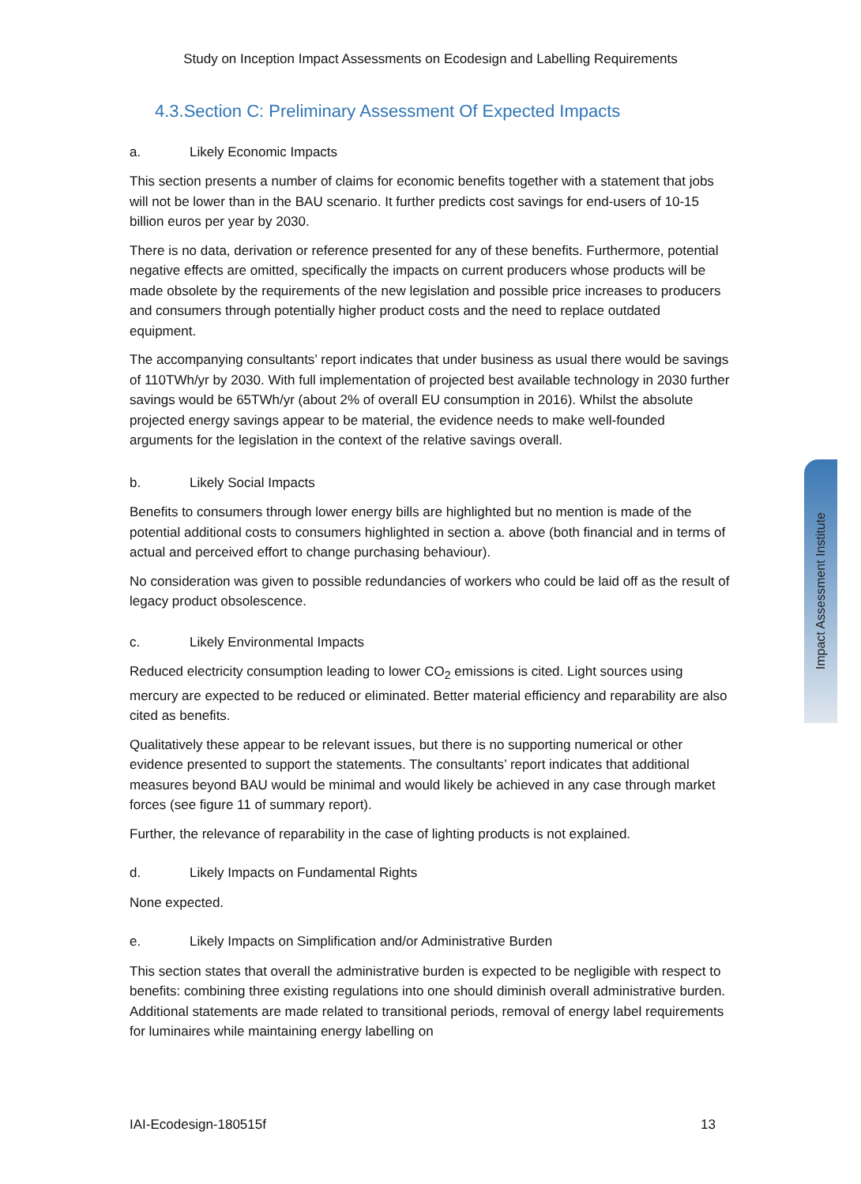Study on Inception Impact Assessments on Ecodesign and Labelling Requirements
4.3.Section C: Preliminary Assessment Of Expected Impacts
a. Likely Economic Impacts
This section presents a number of claims for economic benefits together with a statement that jobs will not be lower than in the BAU scenario. It further predicts cost savings for end-users of 10-15 billion euros per year by 2030.
There is no data, derivation or reference presented for any of these benefits. Furthermore, potential negative effects are omitted, specifically the impacts on current producers whose products will be made obsolete by the requirements of the new legislation and possible price increases to producers and consumers through potentially higher product costs and the need to replace outdated equipment.
The accompanying consultants’ report indicates that under business as usual there would be savings of 110TWh/yr by 2030. With full implementation of projected best available technology in 2030 further savings would be 65TWh/yr (about 2% of overall EU consumption in 2016). Whilst the absolute projected energy savings appear to be material, the evidence needs to make well-founded arguments for the legislation in the context of the relative savings overall.
b. Likely Social Impacts
Benefits to consumers through lower energy bills are highlighted but no mention is made of the potential additional costs to consumers highlighted in section a. above (both financial and in terms of actual and perceived effort to change purchasing behaviour).
No consideration was given to possible redundancies of workers who could be laid off as the result of legacy product obsolescence.
c. Likely Environmental Impacts
Reduced electricity consumption leading to lower CO<sub>2</sub> emissions is cited. Light sources using mercury are expected to be reduced or eliminated. Better material efficiency and reparability are also cited as benefits.
Qualitatively these appear to be relevant issues, but there is no supporting numerical or other evidence presented to support the statements. The consultants’ report indicates that additional measures beyond BAU would be minimal and would likely be achieved in any case through market forces (see figure 11 of summary report).
Further, the relevance of reparability in the case of lighting products is not explained.
d. Likely Impacts on Fundamental Rights
None expected.
e. Likely Impacts on Simplification and/or Administrative Burden
This section states that overall the administrative burden is expected to be negligible with respect to benefits: combining three existing regulations into one should diminish overall administrative burden. Additional statements are made related to transitional periods, removal of energy label requirements for luminaires while maintaining energy labelling on
Impact Assessment Institute
IAI-Ecodesign-180515f 13